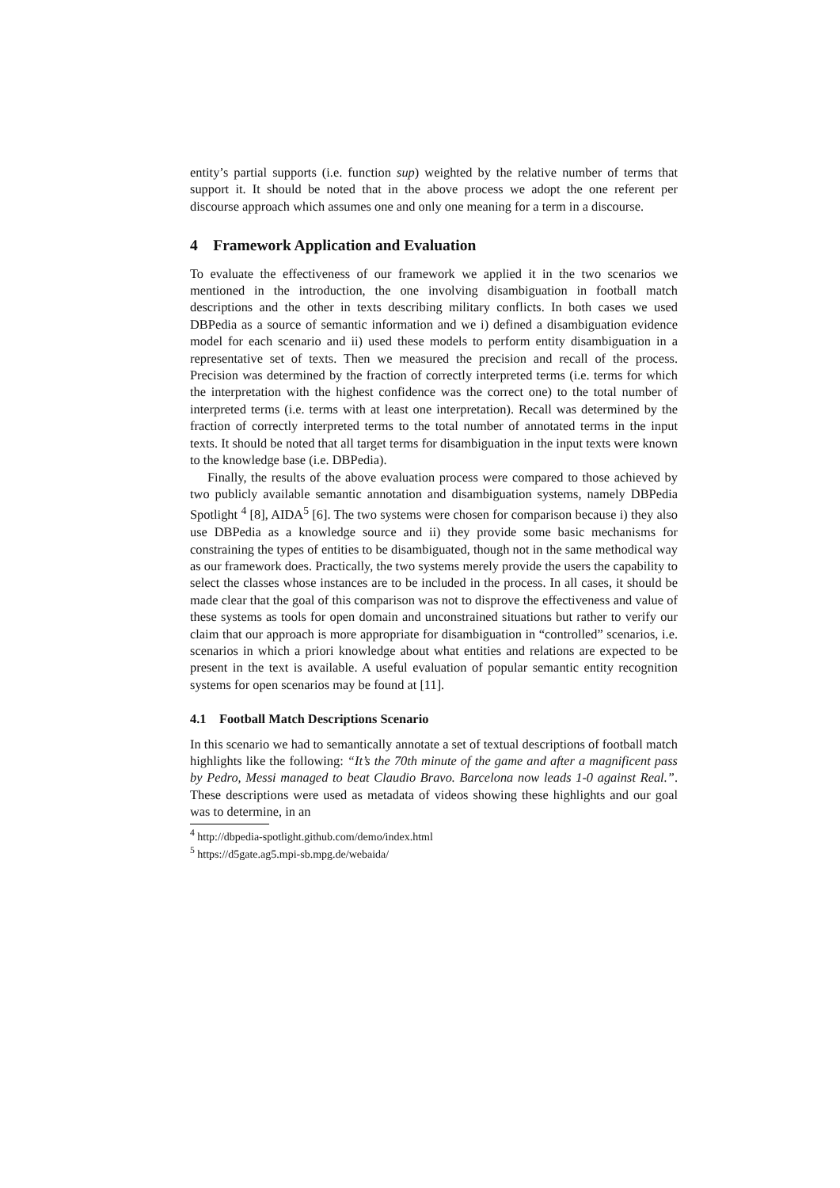entity’s partial supports (i.e. function sup) weighted by the relative number of terms that support it. It should be noted that in the above process we adopt the one referent per discourse approach which assumes one and only one meaning for a term in a discourse.
4 Framework Application and Evaluation
To evaluate the effectiveness of our framework we applied it in the two scenarios we mentioned in the introduction, the one involving disambiguation in football match descriptions and the other in texts describing military conflicts. In both cases we used DBPedia as a source of semantic information and we i) defined a disambiguation evidence model for each scenario and ii) used these models to perform entity disambiguation in a representative set of texts. Then we measured the precision and recall of the process. Precision was determined by the fraction of correctly interpreted terms (i.e. terms for which the interpretation with the highest confidence was the correct one) to the total number of interpreted terms (i.e. terms with at least one interpretation). Recall was determined by the fraction of correctly interpreted terms to the total number of annotated terms in the input texts. It should be noted that all target terms for disambiguation in the input texts were known to the knowledge base (i.e. DBPedia).
Finally, the results of the above evaluation process were compared to those achieved by two publicly available semantic annotation and disambiguation systems, namely DBPedia Spotlight <sup>4</sup> [8], AIDA<sup>5</sup> [6]. The two systems were chosen for comparison because i) they also use DBPedia as a knowledge source and ii) they provide some basic mechanisms for constraining the types of entities to be disambiguated, though not in the same methodical way as our framework does. Practically, the two systems merely provide the users the capability to select the classes whose instances are to be included in the process. In all cases, it should be made clear that the goal of this comparison was not to disprove the effectiveness and value of these systems as tools for open domain and unconstrained situations but rather to verify our claim that our approach is more appropriate for disambiguation in “controlled” scenarios, i.e. scenarios in which a priori knowledge about what entities and relations are expected to be present in the text is available. A useful evaluation of popular semantic entity recognition systems for open scenarios may be found at [11].
4.1 Football Match Descriptions Scenario
In this scenario we had to semantically annotate a set of textual descriptions of football match highlights like the following: “It’s the 70th minute of the game and after a magnificent pass by Pedro, Messi managed to beat Claudio Bravo. Barcelona now leads 1-0 against Real.”. These descriptions were used as metadata of videos showing these highlights and our goal was to determine, in an
<sup>4</sup> http://dbpedia-spotlight.github.com/demo/index.html
<sup>5</sup> https://d5gate.ag5.mpi-sb.mpg.de/webaida/